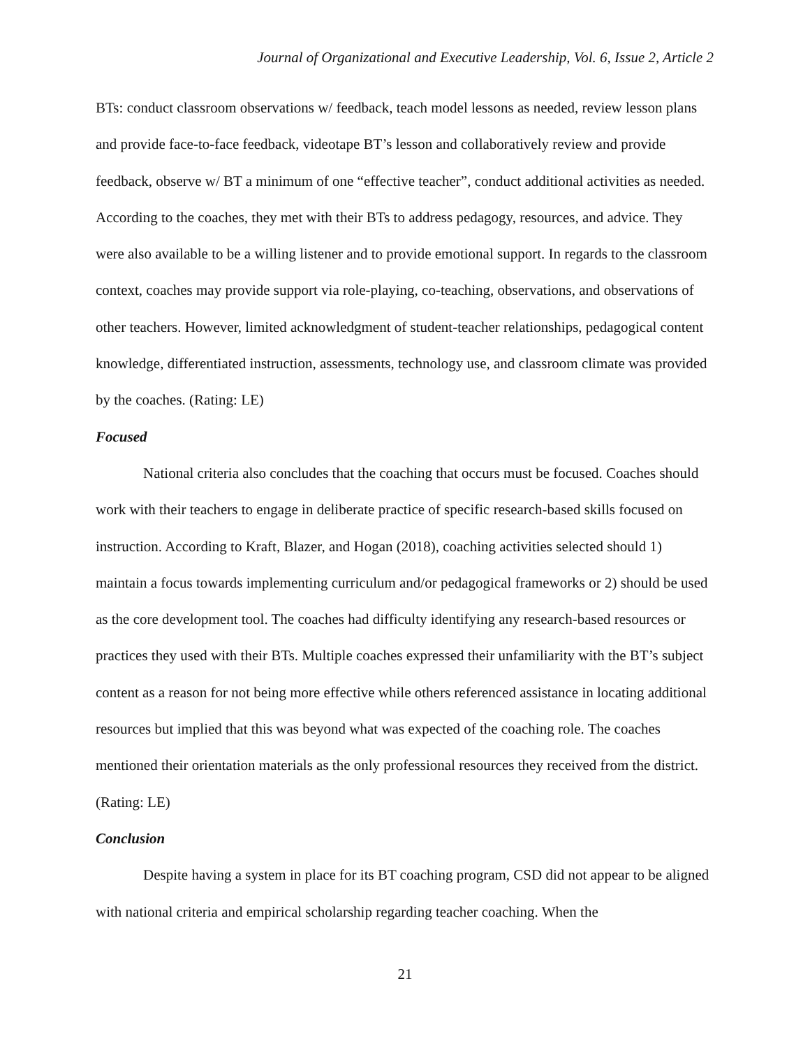Journal of Organizational and Executive Leadership, Vol. 6, Issue 2, Article 2
BTs: conduct classroom observations w/ feedback, teach model lessons as needed, review lesson plans and provide face-to-face feedback, videotape BT’s lesson and collaboratively review and provide feedback, observe w/ BT a minimum of one “effective teacher”, conduct additional activities as needed. According to the coaches, they met with their BTs to address pedagogy, resources, and advice. They were also available to be a willing listener and to provide emotional support. In regards to the classroom context, coaches may provide support via role-playing, co-teaching, observations, and observations of other teachers. However, limited acknowledgment of student-teacher relationships, pedagogical content knowledge, differentiated instruction, assessments, technology use, and classroom climate was provided by the coaches. (Rating: LE)
Focused
National criteria also concludes that the coaching that occurs must be focused. Coaches should work with their teachers to engage in deliberate practice of specific research-based skills focused on instruction. According to Kraft, Blazer, and Hogan (2018), coaching activities selected should 1) maintain a focus towards implementing curriculum and/or pedagogical frameworks or 2) should be used as the core development tool. The coaches had difficulty identifying any research-based resources or practices they used with their BTs. Multiple coaches expressed their unfamiliarity with the BT’s subject content as a reason for not being more effective while others referenced assistance in locating additional resources but implied that this was beyond what was expected of the coaching role. The coaches mentioned their orientation materials as the only professional resources they received from the district. (Rating: LE)
Conclusion
Despite having a system in place for its BT coaching program, CSD did not appear to be aligned with national criteria and empirical scholarship regarding teacher coaching. When the
21